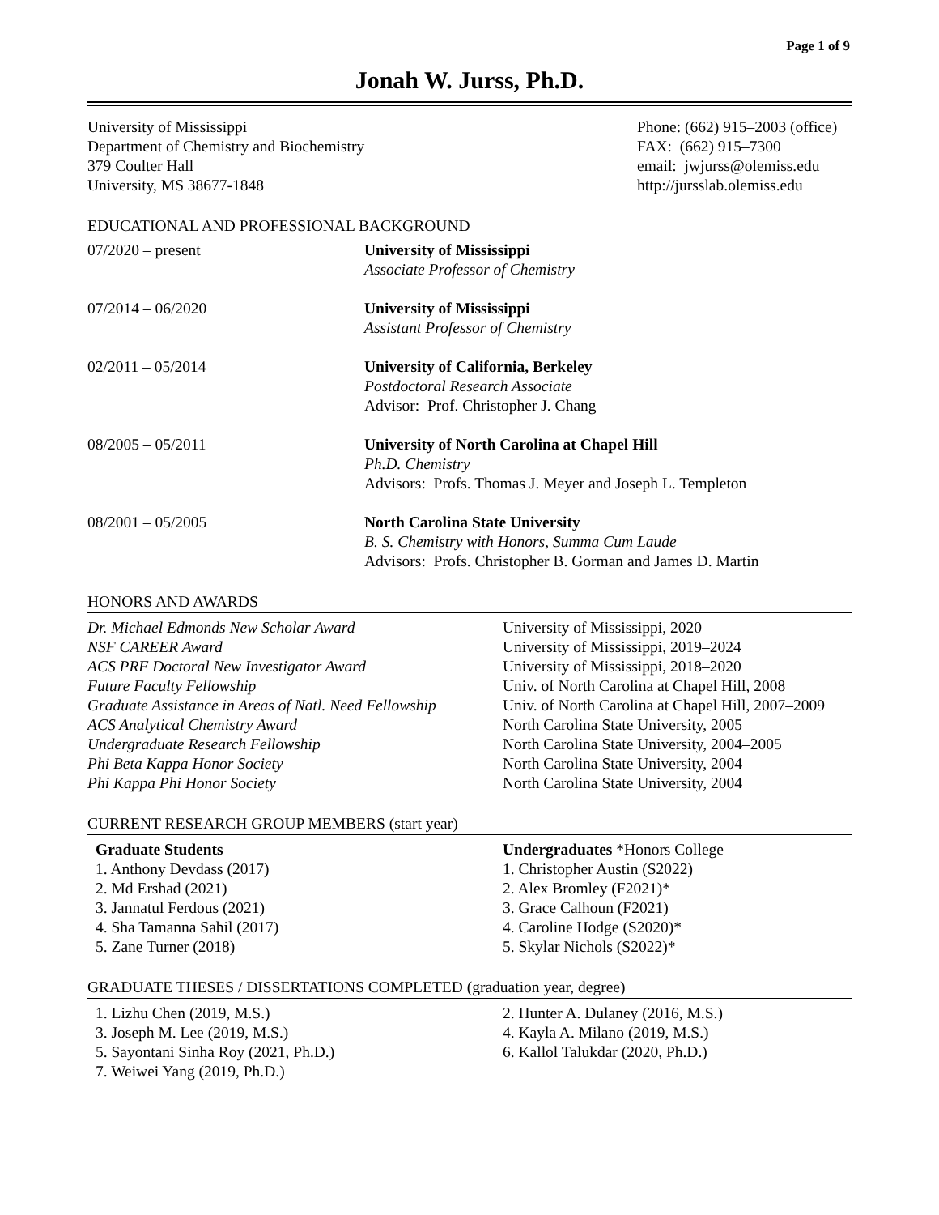Page 1 of 9
Jonah W. Jurss, Ph.D.
University of Mississippi
Department of Chemistry and Biochemistry
379 Coulter Hall
University, MS 38677-1848
Phone: (662) 915–2003 (office)
FAX: (662) 915–7300
email: jwjurss@olemiss.edu
http://jursslab.olemiss.edu
EDUCATIONAL AND PROFESSIONAL BACKGROUND
07/2020 – present University of Mississippi
Associate Professor of Chemistry
07/2014 – 06/2020 University of Mississippi
Assistant Professor of Chemistry
02/2011 – 05/2014 University of California, Berkeley
Postdoctoral Research Associate
Advisor: Prof. Christopher J. Chang
08/2005 – 05/2011 University of North Carolina at Chapel Hill
Ph.D. Chemistry
Advisors: Profs. Thomas J. Meyer and Joseph L. Templeton
08/2001 – 05/2005 North Carolina State University
B. S. Chemistry with Honors, Summa Cum Laude
Advisors: Profs. Christopher B. Gorman and James D. Martin
HONORS AND AWARDS
Dr. Michael Edmonds New Scholar Award
NSF CAREER Award
ACS PRF Doctoral New Investigator Award
Future Faculty Fellowship
Graduate Assistance in Areas of Natl. Need Fellowship
ACS Analytical Chemistry Award
Undergraduate Research Fellowship
Phi Beta Kappa Honor Society
Phi Kappa Phi Honor Society
University of Mississippi, 2020
University of Mississippi, 2019–2024
University of Mississippi, 2018–2020
Univ. of North Carolina at Chapel Hill, 2008
Univ. of North Carolina at Chapel Hill, 2007–2009
North Carolina State University, 2005
North Carolina State University, 2004–2005
North Carolina State University, 2004
North Carolina State University, 2004
CURRENT RESEARCH GROUP MEMBERS (start year)
Graduate Students
1. Anthony Devdass (2017)
2. Md Ershad (2021)
3. Jannatul Ferdous (2021)
4. Sha Tamanna Sahil (2017)
5. Zane Turner (2018)
Undergraduates *Honors College
1. Christopher Austin (S2022)
2. Alex Bromley (F2021)*
3. Grace Calhoun (F2021)
4. Caroline Hodge (S2020)*
5. Skylar Nichols (S2022)*
GRADUATE THESES / DISSERTATIONS COMPLETED (graduation year, degree)
1. Lizhu Chen (2019, M.S.)
3. Joseph M. Lee (2019, M.S.)
5. Sayontani Sinha Roy (2021, Ph.D.)
7. Weiwei Yang (2019, Ph.D.)
2. Hunter A. Dulaney (2016, M.S.)
4. Kayla A. Milano (2019, M.S.)
6. Kallol Talukdar (2020, Ph.D.)